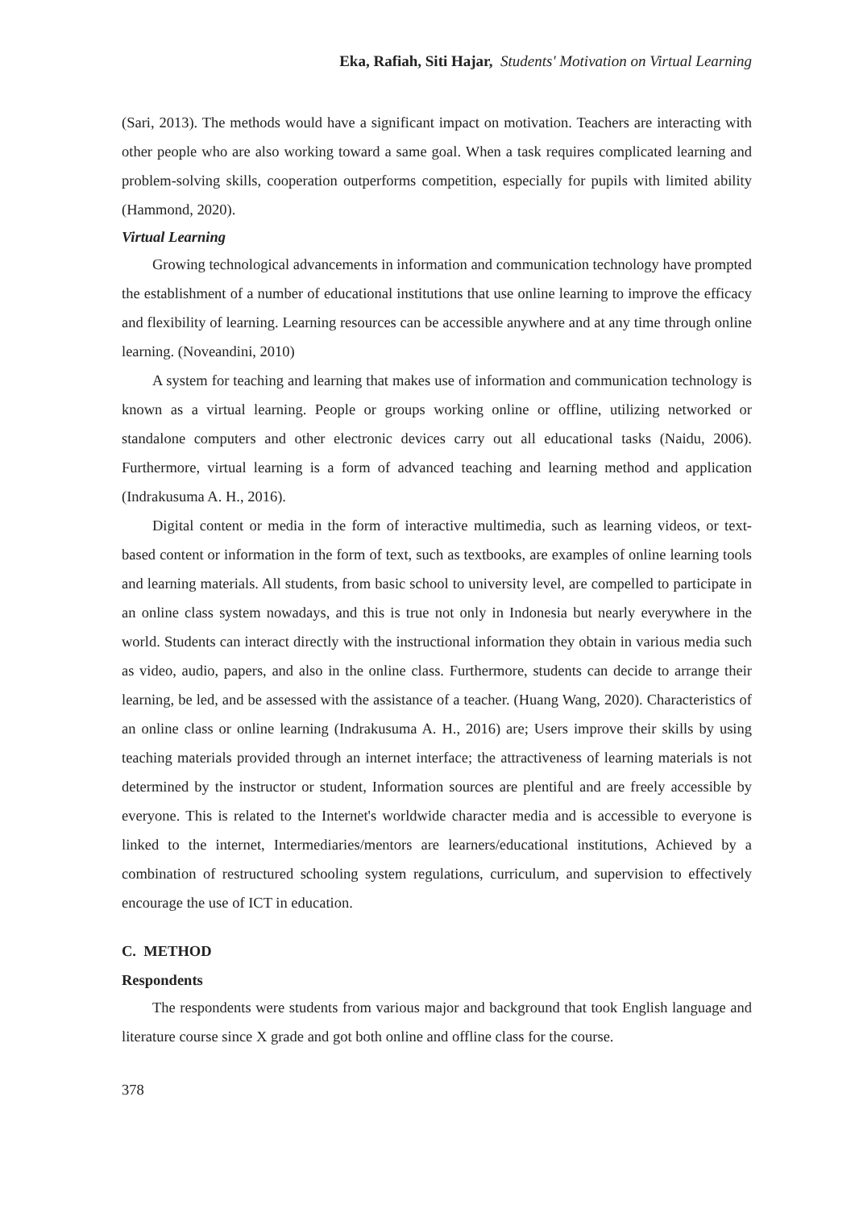Eka, Rafiah, Siti Hajar, Students' Motivation on Virtual Learning
(Sari, 2013). The methods would have a significant impact on motivation. Teachers are interacting with other people who are also working toward a same goal. When a task requires complicated learning and problem-solving skills, cooperation outperforms competition, especially for pupils with limited ability (Hammond, 2020).
Virtual Learning
Growing technological advancements in information and communication technology have prompted the establishment of a number of educational institutions that use online learning to improve the efficacy and flexibility of learning. Learning resources can be accessible anywhere and at any time through online learning. (Noveandini, 2010)
A system for teaching and learning that makes use of information and communication technology is known as a virtual learning. People or groups working online or offline, utilizing networked or standalone computers and other electronic devices carry out all educational tasks (Naidu, 2006). Furthermore, virtual learning is a form of advanced teaching and learning method and application (Indrakusuma A. H., 2016).
Digital content or media in the form of interactive multimedia, such as learning videos, or text-based content or information in the form of text, such as textbooks, are examples of online learning tools and learning materials. All students, from basic school to university level, are compelled to participate in an online class system nowadays, and this is true not only in Indonesia but nearly everywhere in the world. Students can interact directly with the instructional information they obtain in various media such as video, audio, papers, and also in the online class. Furthermore, students can decide to arrange their learning, be led, and be assessed with the assistance of a teacher. (Huang Wang, 2020). Characteristics of an online class or online learning (Indrakusuma A. H., 2016) are; Users improve their skills by using teaching materials provided through an internet interface; the attractiveness of learning materials is not determined by the instructor or student, Information sources are plentiful and are freely accessible by everyone. This is related to the Internet's worldwide character media and is accessible to everyone is linked to the internet, Intermediaries/mentors are learners/educational institutions, Achieved by a combination of restructured schooling system regulations, curriculum, and supervision to effectively encourage the use of ICT in education.
C. METHOD
Respondents
The respondents were students from various major and background that took English language and literature course since X grade and got both online and offline class for the course.
378